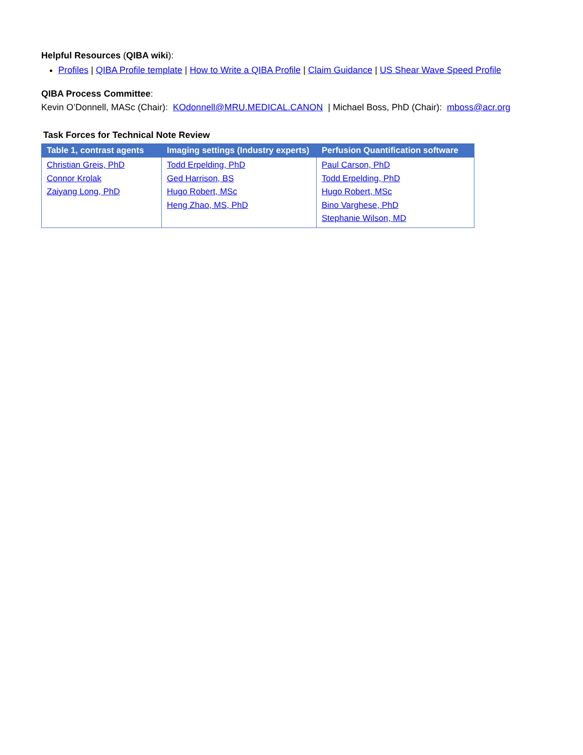Helpful Resources (QIBA wiki):
Profiles | QIBA Profile template | How to Write a QIBA Profile | Claim Guidance | US Shear Wave Speed Profile
QIBA Process Committee:
Kevin O’Donnell, MASc (Chair): KOdonnell@MRU.MEDICAL.CANON | Michael Boss, PhD (Chair): mboss@acr.org
Task Forces for Technical Note Review
| Table 1, contrast agents | Imaging settings (Industry experts) | Perfusion Quantification software |
| --- | --- | --- |
| Christian Greis, PhD Connor Krolak Zaiyang Long, PhD | Todd Erpelding, PhD Ged Harrison, BS Hugo Robert, MSc Heng Zhao, MS, PhD | Paul Carson, PhD Todd Erpelding, PhD Hugo Robert, MSc Bino Varghese, PhD Stephanie Wilson, MD |